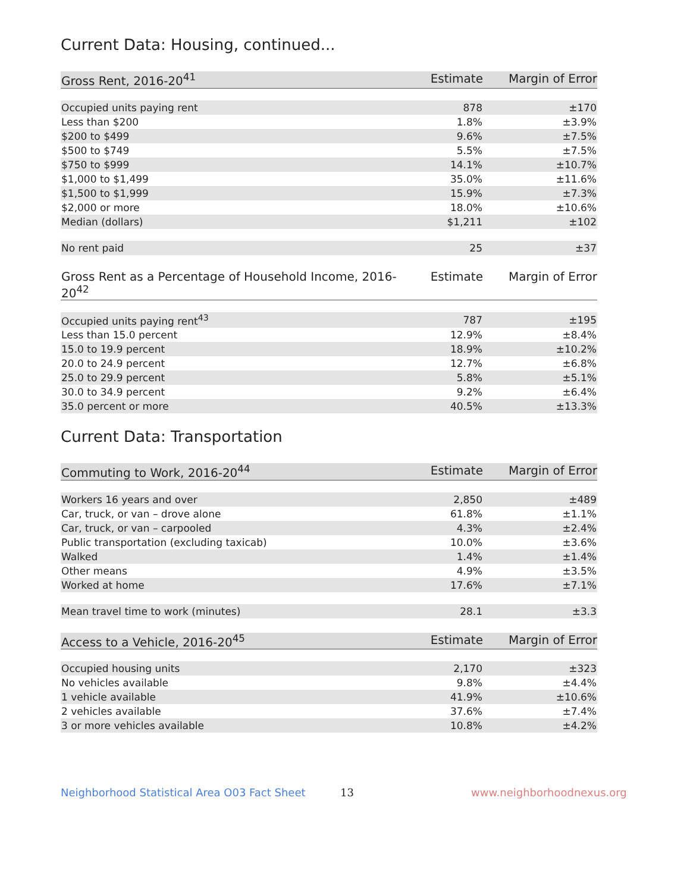Current Data: Housing, continued...
| Gross Rent, 2016-20<sup>41</sup> | Estimate | Margin of Error |
| --- | --- | --- |
| Occupied units paying rent | 878 | ±170 |
| Less than $200 | 1.8% | ±3.9% |
| $200 to $499 | 9.6% | ±7.5% |
| $500 to $749 | 5.5% | ±7.5% |
| $750 to $999 | 14.1% | ±10.7% |
| $1,000 to $1,499 | 35.0% | ±11.6% |
| $1,500 to $1,999 | 15.9% | ±7.3% |
| $2,000 or more | 18.0% | ±10.6% |
| Median (dollars) | $1,211 | ±102 |
| No rent paid | 25 | ±37 |
| Gross Rent as a Percentage of Household Income, 2016-20<sup>42</sup> | Estimate | Margin of Error |
| --- | --- | --- |
| Occupied units paying rent<sup>43</sup> | 787 | ±195 |
| Less than 15.0 percent | 12.9% | ±8.4% |
| 15.0 to 19.9 percent | 18.9% | ±10.2% |
| 20.0 to 24.9 percent | 12.7% | ±6.8% |
| 25.0 to 29.9 percent | 5.8% | ±5.1% |
| 30.0 to 34.9 percent | 9.2% | ±6.4% |
| 35.0 percent or more | 40.5% | ±13.3% |
Current Data: Transportation
| Commuting to Work, 2016-20<sup>44</sup> | Estimate | Margin of Error |
| --- | --- | --- |
| Workers 16 years and over | 2,850 | ±489 |
| Car, truck, or van – drove alone | 61.8% | ±1.1% |
| Car, truck, or van – carpooled | 4.3% | ±2.4% |
| Public transportation (excluding taxicab) | 10.0% | ±3.6% |
| Walked | 1.4% | ±1.4% |
| Other means | 4.9% | ±3.5% |
| Worked at home | 17.6% | ±7.1% |
| Mean travel time to work (minutes) | 28.1 | ±3.3 |
| Access to a Vehicle, 2016-20<sup>45</sup> | Estimate | Margin of Error |
| --- | --- | --- |
| Occupied housing units | 2,170 | ±323 |
| No vehicles available | 9.8% | ±4.4% |
| 1 vehicle available | 41.9% | ±10.6% |
| 2 vehicles available | 37.6% | ±7.4% |
| 3 or more vehicles available | 10.8% | ±4.2% |
Neighborhood Statistical Area O03 Fact Sheet 13 www.neighborhoodnexus.org